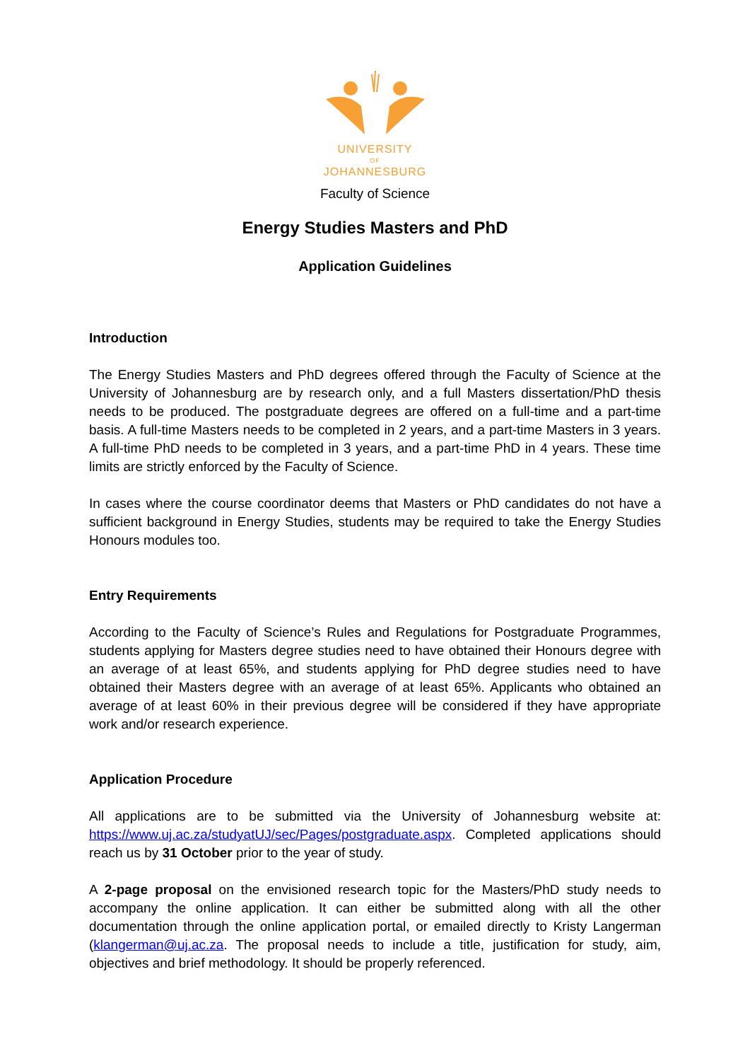UNIVERSITY
OF
JOHANNESBURG
Faculty of Science
Energy Studies Masters and PhD
Application Guidelines
Introduction
The Energy Studies Masters and PhD degrees offered through the Faculty of Science at the University of Johannesburg are by research only, and a full Masters dissertation/PhD thesis needs to be produced. The postgraduate degrees are offered on a full-time and a part-time basis. A full-time Masters needs to be completed in 2 years, and a part-time Masters in 3 years. A full-time PhD needs to be completed in 3 years, and a part-time PhD in 4 years. These time limits are strictly enforced by the Faculty of Science.
In cases where the course coordinator deems that Masters or PhD candidates do not have a sufficient background in Energy Studies, students may be required to take the Energy Studies Honours modules too.
Entry Requirements
According to the Faculty of Science’s Rules and Regulations for Postgraduate Programmes, students applying for Masters degree studies need to have obtained their Honours degree with an average of at least 65%, and students applying for PhD degree studies need to have obtained their Masters degree with an average of at least 65%. Applicants who obtained an average of at least 60% in their previous degree will be considered if they have appropriate work and/or research experience.
Application Procedure
All applications are to be submitted via the University of Johannesburg website at: https://www.uj.ac.za/studyatUJ/sec/Pages/postgraduate.aspx. Completed applications should reach us by 31 October prior to the year of study.
A 2-page proposal on the envisioned research topic for the Masters/PhD study needs to accompany the online application. It can either be submitted along with all the other documentation through the online application portal, or emailed directly to Kristy Langerman (klangerman@uj.ac.za. The proposal needs to include a title, justification for study, aim, objectives and brief methodology. It should be properly referenced.